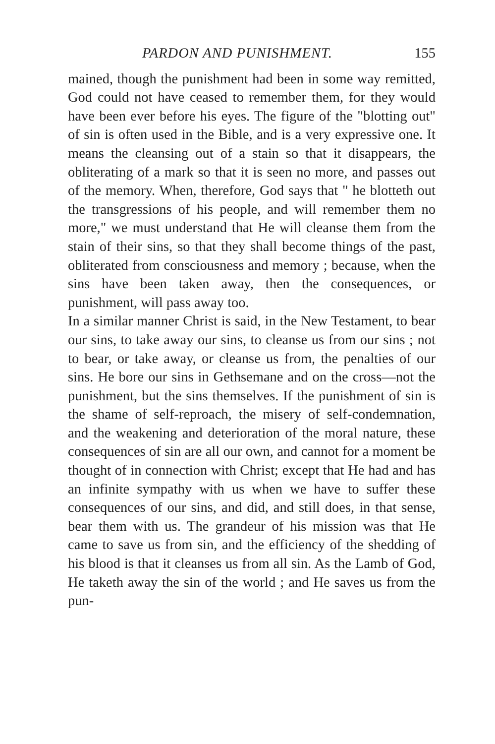PARDON AND PUNISHMENT. 155
mained, though the punishment had been in some way remitted, God could not have ceased to remember them, for they would have been ever before his eyes. The figure of the "blotting out" of sin is often used in the Bible, and is a very expressive one. It means the cleansing out of a stain so that it disappears, the obliterating of a mark so that it is seen no more, and passes out of the memory. When, therefore, God says that " he blotteth out the transgressions of his people, and will remember them no more," we must understand that He will cleanse them from the stain of their sins, so that they shall become things of the past, obliterated from consciousness and memory ; because, when the sins have been taken away, then the consequences, or punishment, will pass away too.
In a similar manner Christ is said, in the New Testament, to bear our sins, to take away our sins, to cleanse us from our sins ; not to bear, or take away, or cleanse us from, the penalties of our sins. He bore our sins in Gethsemane and on the cross—not the punishment, but the sins themselves. If the punishment of sin is the shame of self-reproach, the misery of self-condemnation, and the weakening and deterioration of the moral nature, these consequences of sin are all our own, and cannot for a moment be thought of in connection with Christ; except that He had and has an infinite sympathy with us when we have to suffer these consequences of our sins, and did, and still does, in that sense, bear them with us. The grandeur of his mission was that He came to save us from sin, and the efficiency of the shedding of his blood is that it cleanses us from all sin. As the Lamb of God, He taketh away the sin of the world ; and He saves us from the pun-